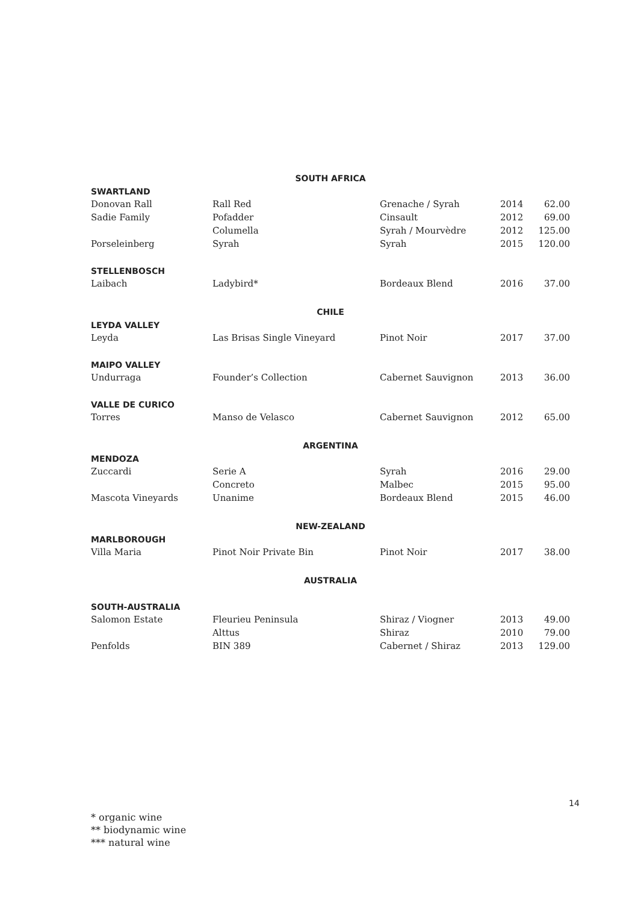| SOUTH AFRICA | | | | |
| SWARTLAND | | | | |
| Donovan Rall | Rall Red | Grenache / Syrah | 2014 | 62.00 |
| Sadie Family | Pofadder | Cinsault | 2012 | 69.00 |
| | Columella | Syrah / Mourvèdre | 2012 | 125.00 |
| Porseleinberg | Syrah | Syrah | 2015 | 120.00 |
| STELLENBOSCH | | | | |
| Laibach | Ladybird* | Bordeaux Blend | 2016 | 37.00 |
| CHILE | | | | |
| LEYDA VALLEY | | | | |
| Leyda | Las Brisas Single Vineyard | Pinot Noir | 2017 | 37.00 |
| MAIPO VALLEY | | | | |
| Undurraga | Founder’s Collection | Cabernet Sauvignon | 2013 | 36.00 |
| VALLE DE CURICO | | | | |
| Torres | Manso de Velasco | Cabernet Sauvignon | 2012 | 65.00 |
| ARGENTINA | | | | |
| MENDOZA | | | | |
| Zuccardi | Serie A | Syrah | 2016 | 29.00 |
| | Concreto | Malbec | 2015 | 95.00 |
| Mascota Vineyards | Unanime | Bordeaux Blend | 2015 | 46.00 |
| NEW-ZEALAND | | | | |
| MARLBOROUGH | | | | |
| Villa Maria | Pinot Noir Private Bin | Pinot Noir | 2017 | 38.00 |
| AUSTRALIA | | | | |
| SOUTH-AUSTRALIA | | | | |
| Salomon Estate | Fleurieu Peninsula | Shiraz / Viogner | 2013 | 49.00 |
| | Alttus | Shiraz | 2010 | 79.00 |
| Penfolds | BIN 389 | Cabernet / Shiraz | 2013 | 129.00 |
14
* organic wine
** biodynamic wine
*** natural wine